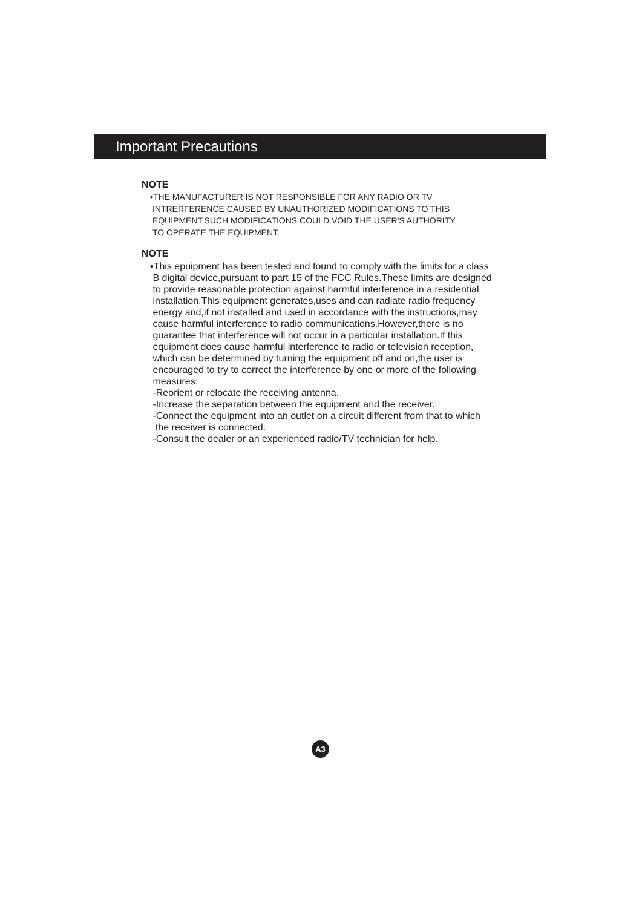Important Precautions
NOTE
▪THE MANUFACTURER IS NOT RESPONSIBLE FOR ANY RADIO OR TV
INTRERFERENCE CAUSED BY UNAUTHORIZED MODIFICATIONS TO THIS
EQUIPMENT.SUCH MODIFICATIONS COULD VOID THE USER'S AUTHORITY
TO OPERATE THE EQUIPMENT.
NOTE
▪This epuipment has been tested and found to comply with the limits for a class
B digital device,pursuant to part 15 of the FCC Rules.These limits are designed
to provide reasonable protection against harmful interference in a residential
installation.This equipment generates,uses and can radiate radio frequency
energy and,if not installed and used in accordance with the instructions,may
cause harmful interference to radio communications.However,there is no
guarantee that interference will not occur in a particular installation.If this
equipment does cause harmful interference to radio or television reception,
which can be determined by turning the equipment off and on,the user is
encouraged to try to correct the interference by one or more of the following
measures:
-Reorient or relocate the receiving antenna.
-Increase the separation between the equipment and the receiver.
-Connect the equipment into an outlet on a circuit different from that to which
the receiver is connected.
-Consult the dealer or an experienced radio/TV technician for help.
A3